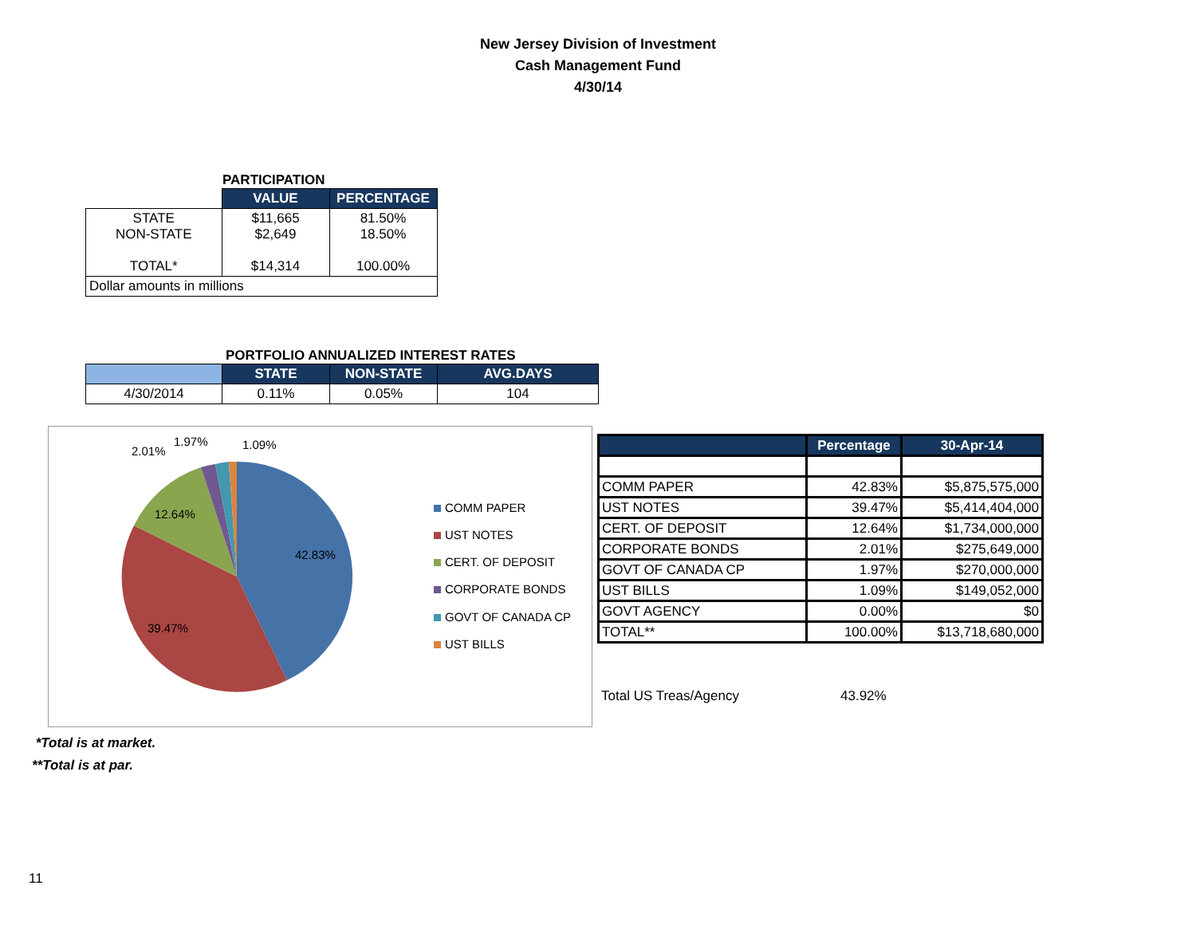New Jersey Division of Investment
Cash Management Fund
4/30/14
PARTICIPATION
| | VALUE | PERCENTAGE |
| --- | --- | --- |
| STATE NON-STATE TOTAL* | $11,665 $2,649 $14,314 | 81.50% 18.50% 100.00% |
| Dollar amounts in millions | | |
PORTFOLIO ANNUALIZED INTEREST RATES
| | STATE | NON-STATE | AVG.DAYS |
| --- | --- | --- | --- |
| 4/30/2014 | 0.11% | 0.05% | 104 |
42.83%
39.47%
12.64%
2.01%
1.97%
1.09%
COMM PAPER
UST NOTES
CERT. OF DEPOSIT
CORPORATE BONDS
GOVT OF CANADA CP
UST BILLS
| | Percentage | 30-Apr-14 |
| --- | --- | --- |
| COMM PAPER | 42.83% | $5,875,575,000 |
| UST NOTES | 39.47% | $5,414,404,000 |
| CERT. OF DEPOSIT | 12.64% | $1,734,000,000 |
| CORPORATE BONDS | 2.01% | $275,649,000 |
| GOVT OF CANADA CP | 1.97% | $270,000,000 |
| UST BILLS | 1.09% | $149,052,000 |
| GOVT AGENCY | 0.00% | $0 |
| TOTAL** | 100.00% | $13,718,680,000 |
Total US Treas/Agency 43.92%
*Total is at market.
**Total is at par.
11